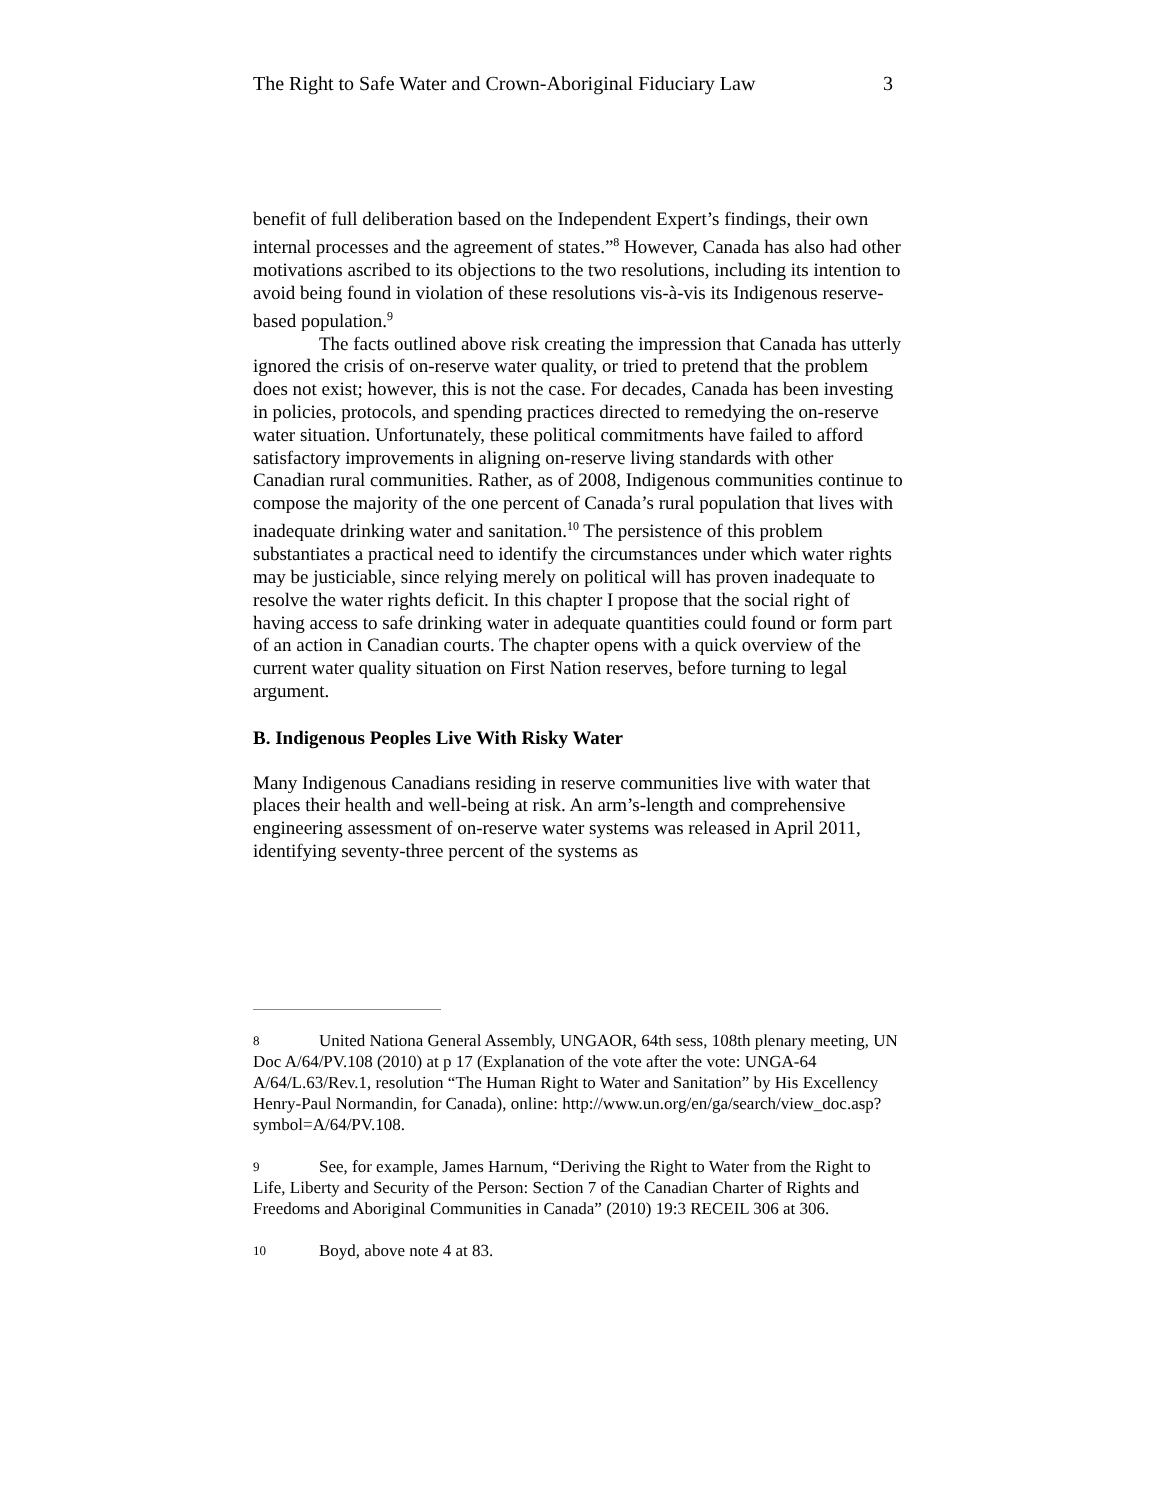The Right to Safe Water and Crown-Aboriginal Fiduciary Law 3
benefit of full deliberation based on the Independent Expert’s findings, their own internal processes and the agreement of states.”<sup>8</sup> However, Canada has also had other motivations ascribed to its objections to the two resolutions, including its intention to avoid being found in violation of these resolutions vis-à-vis its Indigenous reserve-based population.<sup>9</sup>
The facts outlined above risk creating the impression that Canada has utterly ignored the crisis of on-reserve water quality, or tried to pretend that the problem does not exist; however, this is not the case. For decades, Canada has been investing in policies, protocols, and spending practices directed to remedying the on-reserve water situation. Unfortunately, these political commitments have failed to afford satisfactory improvements in aligning on-reserve living standards with other Canadian rural communities. Rather, as of 2008, Indigenous communities continue to compose the majority of the one percent of Canada’s rural population that lives with inadequate drinking water and sanitation.<sup>10</sup> The persistence of this problem substantiates a practical need to identify the circumstances under which water rights may be justiciable, since relying merely on political will has proven inadequate to resolve the water rights deficit. In this chapter I propose that the social right of having access to safe drinking water in adequate quantities could found or form part of an action in Canadian courts. The chapter opens with a quick overview of the current water quality situation on First Nation reserves, before turning to legal argument.
B. Indigenous Peoples Live With Risky Water
Many Indigenous Canadians residing in reserve communities live with water that places their health and well-being at risk. An arm’s-length and comprehensive engineering assessment of on-reserve water systems was released in April 2011, identifying seventy-three percent of the systems as
8 United Nationa General Assembly, UNGAOR, 64th sess, 108th plenary meeting, UN Doc A/64/PV.108 (2010) at p 17 (Explanation of the vote after the vote: UNGA-64 A/64/L.63/Rev.1, resolution “The Human Right to Water and Sanitation” by His Excellency Henry-Paul Normandin, for Canada), online: http://www.un.org/en/ga/search/view_doc.asp?symbol=A/64/PV.108.
9 See, for example, James Harnum, “Deriving the Right to Water from the Right to Life, Liberty and Security of the Person: Section 7 of the Canadian Charter of Rights and Freedoms and Aboriginal Communities in Canada” (2010) 19:3 RECEIL 306 at 306.
10 Boyd, above note 4 at 83.